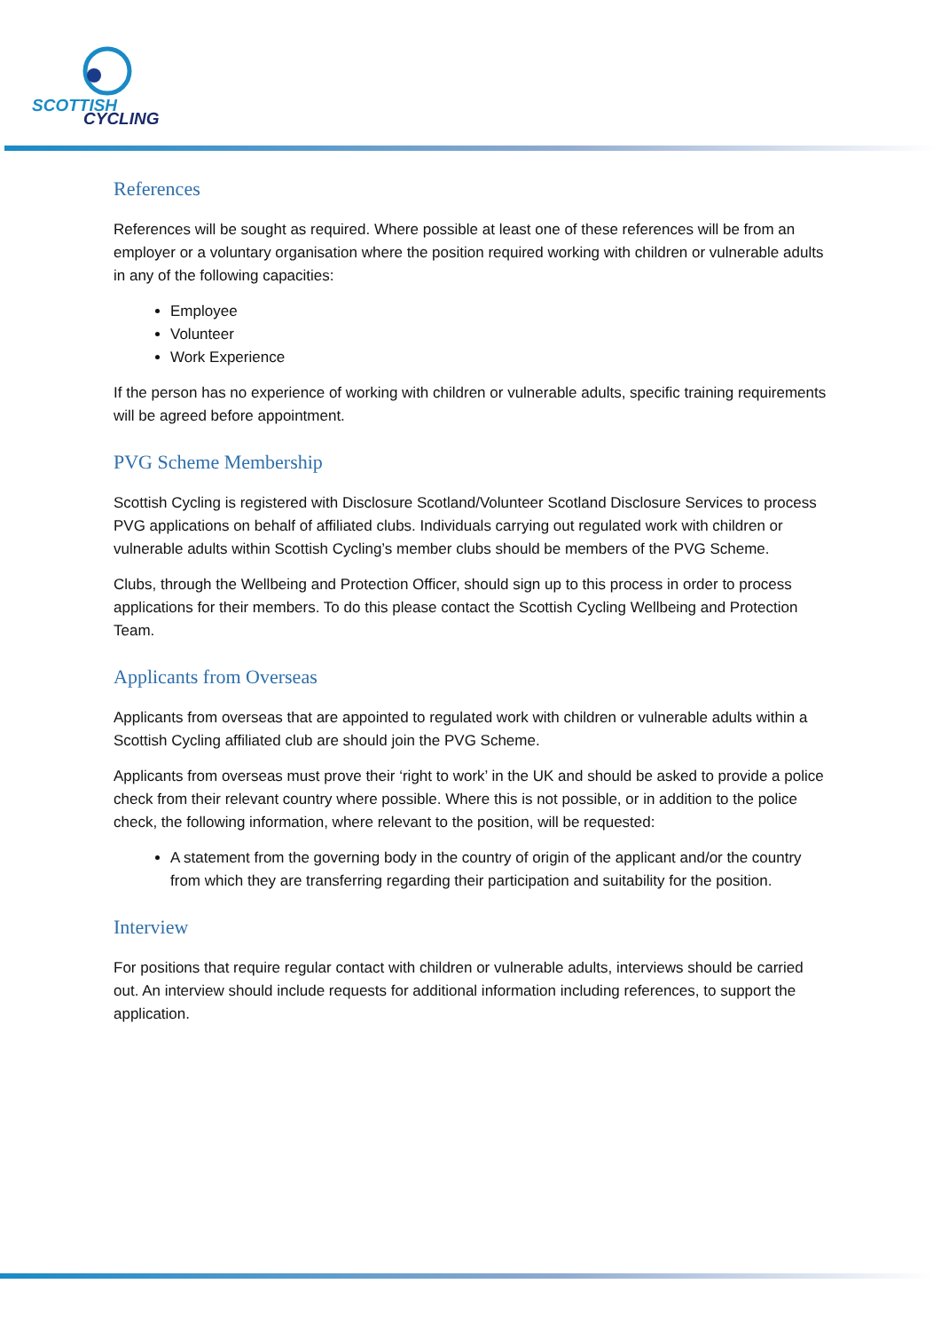SCOTTISH
CYCLING
References
References will be sought as required. Where possible at least one of these references will be from an employer or a voluntary organisation where the position required working with children or vulnerable adults in any of the following capacities:
Employee
Volunteer
Work Experience
If the person has no experience of working with children or vulnerable adults, specific training requirements will be agreed before appointment.
PVG Scheme Membership
Scottish Cycling is registered with Disclosure Scotland/Volunteer Scotland Disclosure Services to process PVG applications on behalf of affiliated clubs. Individuals carrying out regulated work with children or vulnerable adults within Scottish Cycling’s member clubs should be members of the PVG Scheme.
Clubs, through the Wellbeing and Protection Officer, should sign up to this process in order to process applications for their members. To do this please contact the Scottish Cycling Wellbeing and Protection Team.
Applicants from Overseas
Applicants from overseas that are appointed to regulated work with children or vulnerable adults within a Scottish Cycling affiliated club are should join the PVG Scheme.
Applicants from overseas must prove their ‘right to work’ in the UK and should be asked to provide a police check from their relevant country where possible. Where this is not possible, or in addition to the police check, the following information, where relevant to the position, will be requested:
A statement from the governing body in the country of origin of the applicant and/or the country from which they are transferring regarding their participation and suitability for the position.
Interview
For positions that require regular contact with children or vulnerable adults, interviews should be carried out. An interview should include requests for additional information including references, to support the application.